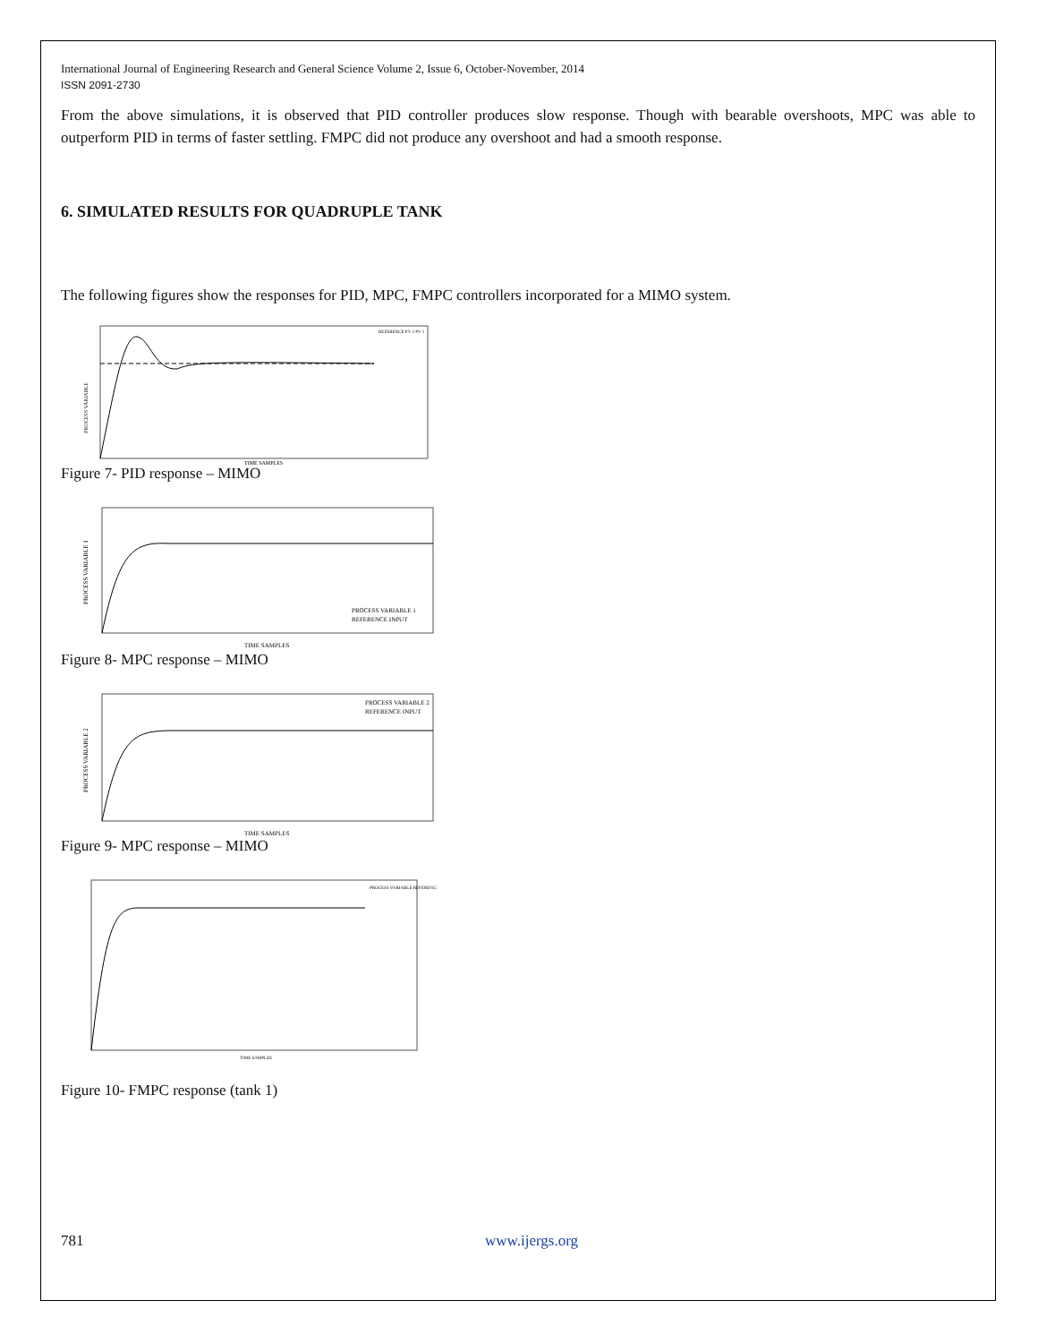International Journal of Engineering Research and General Science Volume 2, Issue 6, October-November, 2014
ISSN 2091-2730
From the above simulations, it is observed that PID controller produces slow response. Though with bearable overshoots, MPC was able to outperform PID in terms of faster settling. FMPC did not produce any overshoot and had a smooth response.
6. SIMULATED RESULTS FOR QUADRUPLE TANK
The following figures show the responses for PID, MPC, FMPC controllers incorporated for a MIMO system.
PROCESS VARIABLE
TIME SAMPLES
REFERENCE PV 2 PV 1
Figure 7- PID response – MIMO
TIME SAMPLES
PROCESS VARIABLE 1
REFERENCE INPUT
PROCESS VARIABLE 1
Figure 8- MPC response – MIMO
TIME SAMPLES
PROCESS VARIABLE 2
REFERENCE INPUT
PROCESS VARIABLE 2
Figure 9- MPC response – MIMO
TIME SAMPLES
PROCESS VARIABLE REFERENCE
Figure 10- FMPC response (tank 1)
781 www.ijergs.org